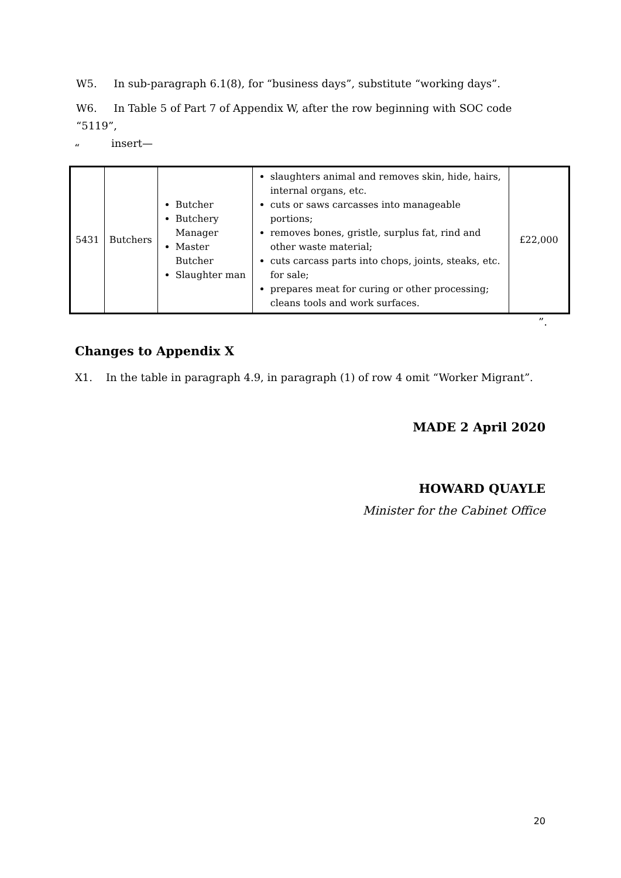W5. In sub-paragraph 6.1(8), for “business days”, substitute “working days”.
W6. In Table 5 of Part 7 of Appendix W, after the row beginning with SOC code “5119”,
insert—
“
| 5431 | Butchers | Butcher Butchery Manager Master Butcher Slaughter man | slaughters animal and removes skin, hide, hairs, internal organs, etc. cuts or saws carcasses into manageable portions; removes bones, gristle, surplus fat, rind and other waste material; cuts carcass parts into chops, joints, steaks, etc. for sale; prepares meat for curing or other processing; cleans tools and work surfaces. | £22,000 |
”.
Changes to Appendix X
X1. In the table in paragraph 4.9, in paragraph (1) of row 4 omit “Worker Migrant”.
MADE 2 April 2020
HOWARD QUAYLE
Minister for the Cabinet Office
20